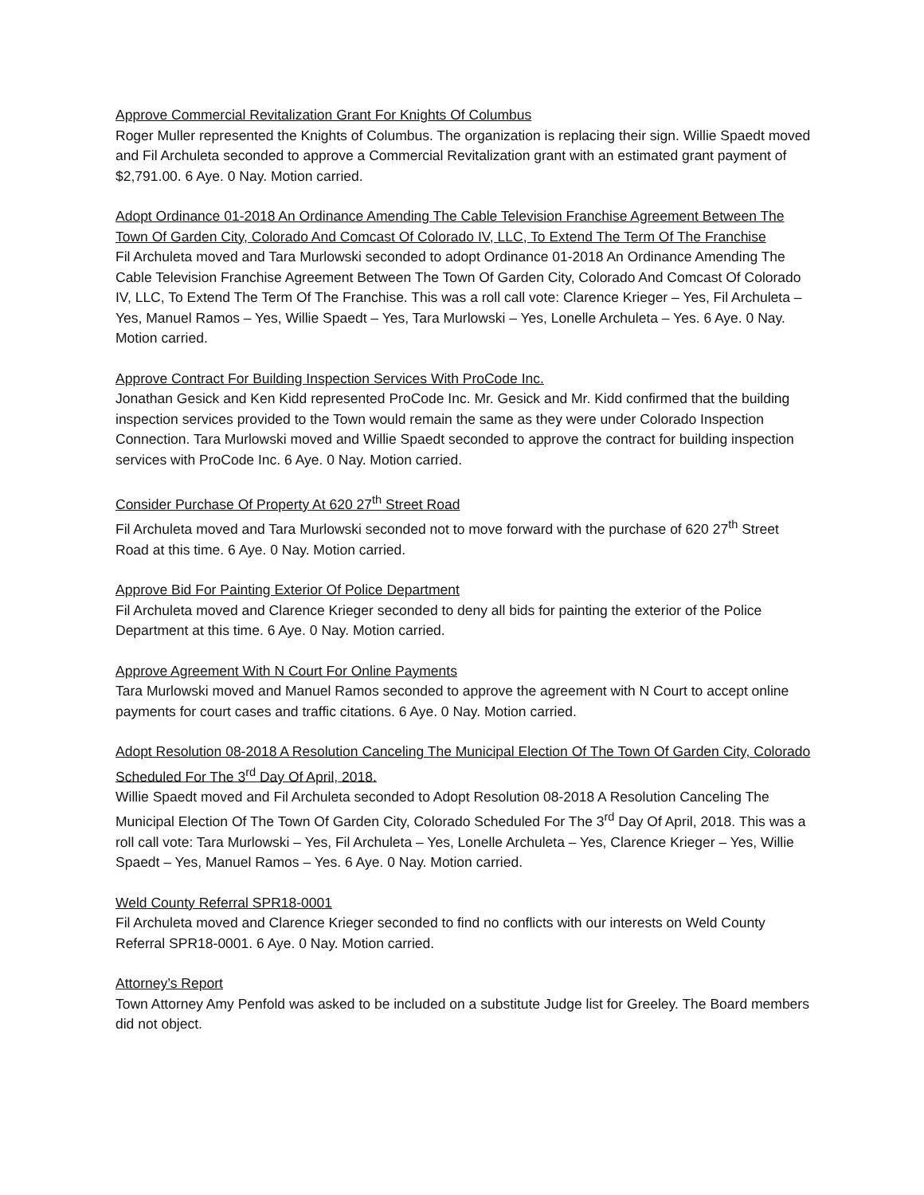Approve Commercial Revitalization Grant For Knights Of Columbus
Roger Muller represented the Knights of Columbus. The organization is replacing their sign. Willie Spaedt moved and Fil Archuleta seconded to approve a Commercial Revitalization grant with an estimated grant payment of $2,791.00. 6 Aye. 0 Nay. Motion carried.
Adopt Ordinance 01-2018 An Ordinance Amending The Cable Television Franchise Agreement Between The Town Of Garden City, Colorado And Comcast Of Colorado IV, LLC, To Extend The Term Of The Franchise
Fil Archuleta moved and Tara Murlowski seconded to adopt Ordinance 01-2018 An Ordinance Amending The Cable Television Franchise Agreement Between The Town Of Garden City, Colorado And Comcast Of Colorado IV, LLC, To Extend The Term Of The Franchise. This was a roll call vote: Clarence Krieger – Yes, Fil Archuleta – Yes, Manuel Ramos – Yes, Willie Spaedt – Yes, Tara Murlowski – Yes, Lonelle Archuleta – Yes. 6 Aye. 0 Nay. Motion carried.
Approve Contract For Building Inspection Services With ProCode Inc.
Jonathan Gesick and Ken Kidd represented ProCode Inc. Mr. Gesick and Mr. Kidd confirmed that the building inspection services provided to the Town would remain the same as they were under Colorado Inspection Connection. Tara Murlowski moved and Willie Spaedt seconded to approve the contract for building inspection services with ProCode Inc. 6 Aye. 0 Nay. Motion carried.
Consider Purchase Of Property At 620 27<sup>th</sup> Street Road
Fil Archuleta moved and Tara Murlowski seconded not to move forward with the purchase of 620 27<sup>th</sup> Street Road at this time. 6 Aye. 0 Nay. Motion carried.
Approve Bid For Painting Exterior Of Police Department
Fil Archuleta moved and Clarence Krieger seconded to deny all bids for painting the exterior of the Police Department at this time. 6 Aye. 0 Nay. Motion carried.
Approve Agreement With N Court For Online Payments
Tara Murlowski moved and Manuel Ramos seconded to approve the agreement with N Court to accept online payments for court cases and traffic citations. 6 Aye. 0 Nay. Motion carried.
Adopt Resolution 08-2018 A Resolution Canceling The Municipal Election Of The Town Of Garden City, Colorado Scheduled For The 3<sup>rd</sup> Day Of April, 2018.
Willie Spaedt moved and Fil Archuleta seconded to Adopt Resolution 08-2018 A Resolution Canceling The Municipal Election Of The Town Of Garden City, Colorado Scheduled For The 3<sup>rd</sup> Day Of April, 2018. This was a roll call vote: Tara Murlowski – Yes, Fil Archuleta – Yes, Lonelle Archuleta – Yes, Clarence Krieger – Yes, Willie Spaedt – Yes, Manuel Ramos – Yes. 6 Aye. 0 Nay. Motion carried.
Weld County Referral SPR18-0001
Fil Archuleta moved and Clarence Krieger seconded to find no conflicts with our interests on Weld County Referral SPR18-0001. 6 Aye. 0 Nay. Motion carried.
Attorney’s Report
Town Attorney Amy Penfold was asked to be included on a substitute Judge list for Greeley. The Board members did not object.